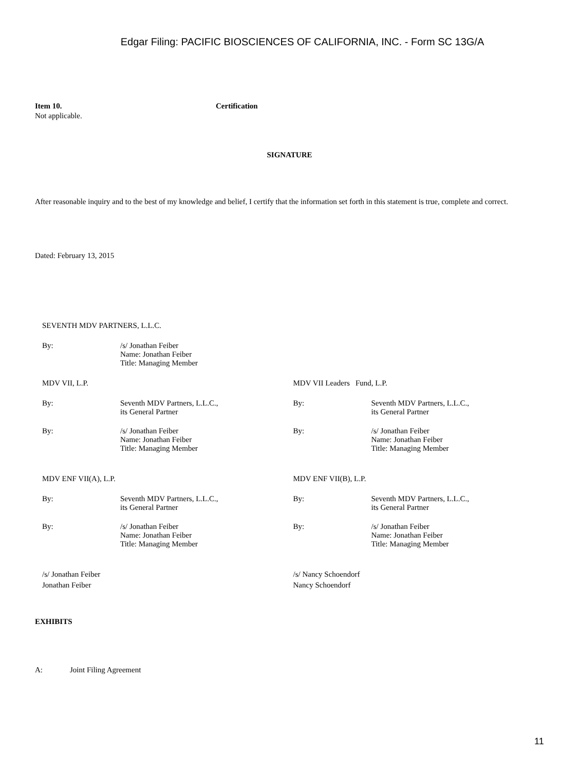Edgar Filing: PACIFIC BIOSCIENCES OF CALIFORNIA, INC. - Form SC 13G/A
Item 10. Certification
Not applicable.
SIGNATURE
After reasonable inquiry and to the best of my knowledge and belief, I certify that the information set forth in this statement is true, complete and correct.
Dated: February 13, 2015
SEVENTH MDV PARTNERS, L.L.C.
By: /s/ Jonathan Feiber
Name: Jonathan Feiber
Title: Managing Member
MDV VII, L.P.
By: Seventh MDV Partners, L.L.C.,
its General Partner
By: /s/ Jonathan Feiber
Name: Jonathan Feiber
Title: Managing Member
MDV VII Leaders Fund, L.P.
By: Seventh MDV Partners, L.L.C.,
its General Partner
By: /s/ Jonathan Feiber
Name: Jonathan Feiber
Title: Managing Member
MDV ENF VII(A), L.P.
By: Seventh MDV Partners, L.L.C.,
its General Partner
By: /s/ Jonathan Feiber
Name: Jonathan Feiber
Title: Managing Member
MDV ENF VII(B), L.P.
By: Seventh MDV Partners, L.L.C.,
its General Partner
By: /s/ Jonathan Feiber
Name: Jonathan Feiber
Title: Managing Member
/s/ Jonathan Feiber
Jonathan Feiber
/s/ Nancy Schoendorf
Nancy Schoendorf
EXHIBITS
A: Joint Filing Agreement
11